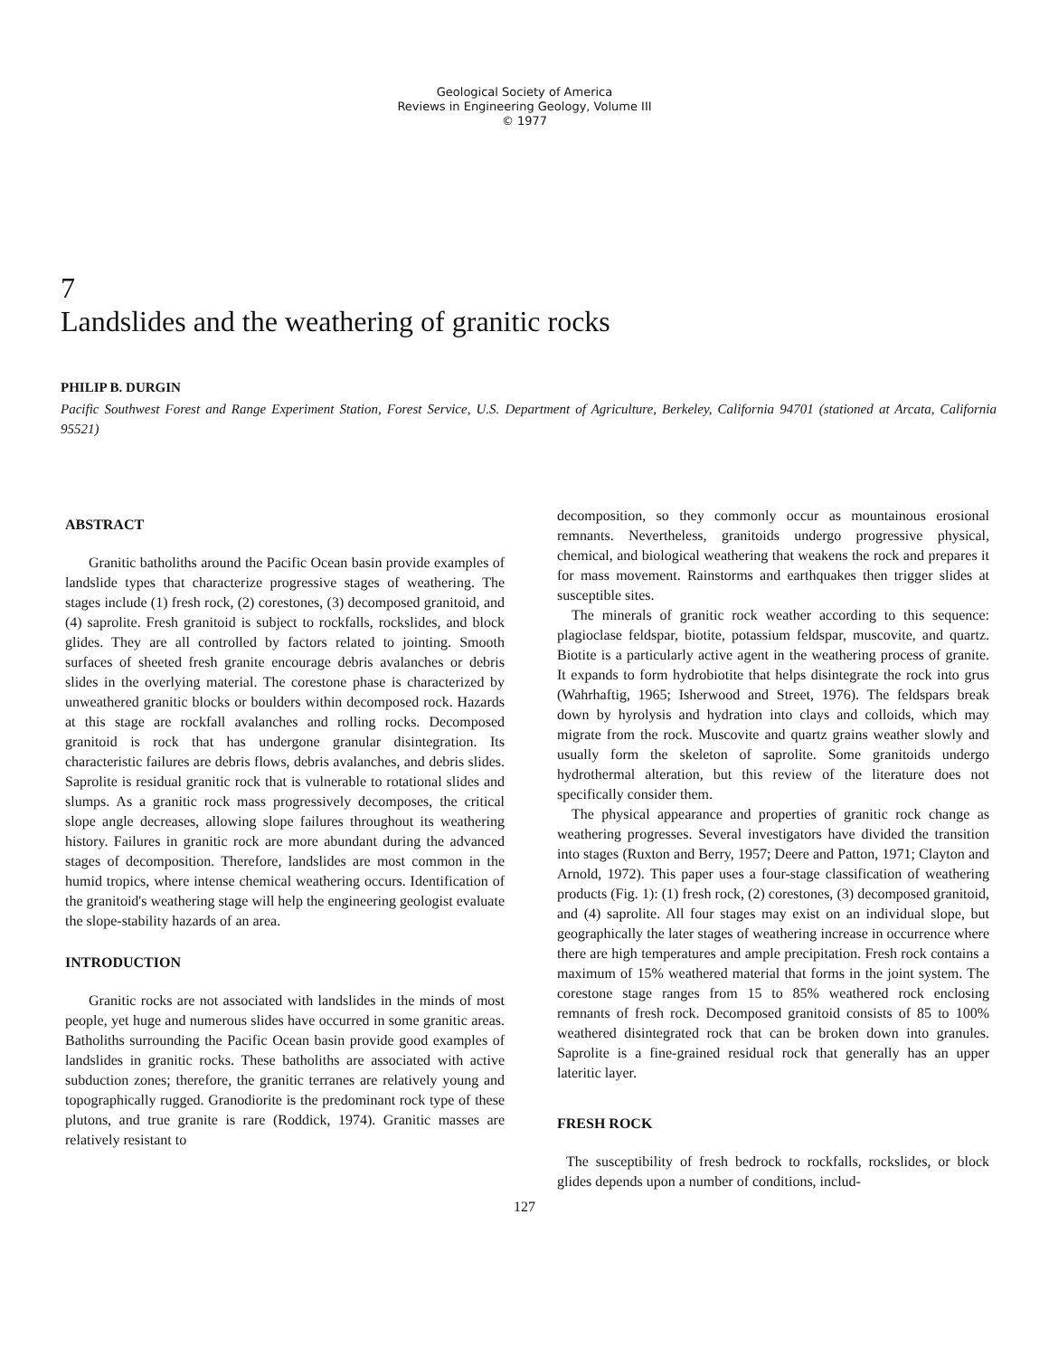Geological Society of America
Reviews in Engineering Geology, Volume III
© 1977
7
Landslides and the weathering of granitic rocks
PHILIP B. DURGIN
Pacific Southwest Forest and Range Experiment Station, Forest Service, U.S. Department of Agriculture, Berkeley, California 94701 (stationed at Arcata, California 95521)
ABSTRACT
Granitic batholiths around the Pacific Ocean basin provide examples of landslide types that characterize progressive stages of weathering. The stages include (1) fresh rock, (2) corestones, (3) decomposed granitoid, and (4) saprolite. Fresh granitoid is subject to rockfalls, rockslides, and block glides. They are all controlled by factors related to jointing. Smooth surfaces of sheeted fresh granite encourage debris avalanches or debris slides in the overlying material. The corestone phase is characterized by unweathered granitic blocks or boulders within decomposed rock. Hazards at this stage are rockfall avalanches and rolling rocks. Decomposed granitoid is rock that has undergone granular disintegration. Its characteristic failures are debris flows, debris avalanches, and debris slides. Saprolite is residual granitic rock that is vulnerable to rotational slides and slumps. As a granitic rock mass progressively decomposes, the critical slope angle decreases, allowing slope failures throughout its weathering history. Failures in granitic rock are more abundant during the advanced stages of decomposition. Therefore, landslides are most common in the humid tropics, where intense chemical weathering occurs. Identification of the granitoid's weathering stage will help the engineering geologist evaluate the slope-stability hazards of an area.
INTRODUCTION
Granitic rocks are not associated with landslides in the minds of most people, yet huge and numerous slides have occurred in some granitic areas. Batholiths surrounding the Pacific Ocean basin provide good examples of landslides in granitic rocks. These batholiths are associated with active subduction zones; therefore, the granitic terranes are relatively young and topographically rugged. Granodiorite is the predominant rock type of these plutons, and true granite is rare (Roddick, 1974). Granitic masses are relatively resistant to
decomposition, so they commonly occur as mountainous erosional remnants. Nevertheless, granitoids undergo progressive physical, chemical, and biological weathering that weakens the rock and prepares it for mass movement. Rainstorms and earthquakes then trigger slides at susceptible sites.
The minerals of granitic rock weather according to this sequence: plagioclase feldspar, biotite, potassium feldspar, muscovite, and quartz. Biotite is a particularly active agent in the weathering process of granite. It expands to form hydrobiotite that helps disintegrate the rock into grus (Wahrhaftig, 1965; Isherwood and Street, 1976). The feldspars break down by hyrolysis and hydration into clays and colloids, which may migrate from the rock. Muscovite and quartz grains weather slowly and usually form the skeleton of saprolite. Some granitoids undergo hydrothermal alteration, but this review of the literature does not specifically consider them.
The physical appearance and properties of granitic rock change as weathering progresses. Several investigators have divided the transition into stages (Ruxton and Berry, 1957; Deere and Patton, 1971; Clayton and Arnold, 1972). This paper uses a four-stage classification of weathering products (Fig. 1): (1) fresh rock, (2) corestones, (3) decomposed granitoid, and (4) saprolite. All four stages may exist on an individual slope, but geographically the later stages of weathering increase in occurrence where there are high temperatures and ample precipitation. Fresh rock contains a maximum of 15% weathered material that forms in the joint system. The corestone stage ranges from 15 to 85% weathered rock enclosing remnants of fresh rock. Decomposed granitoid consists of 85 to 100% weathered disintegrated rock that can be broken down into granules. Saprolite is a fine-grained residual rock that generally has an upper lateritic layer.
FRESH ROCK
The susceptibility of fresh bedrock to rockfalls, rockslides, or block glides depends upon a number of conditions, includ-
127